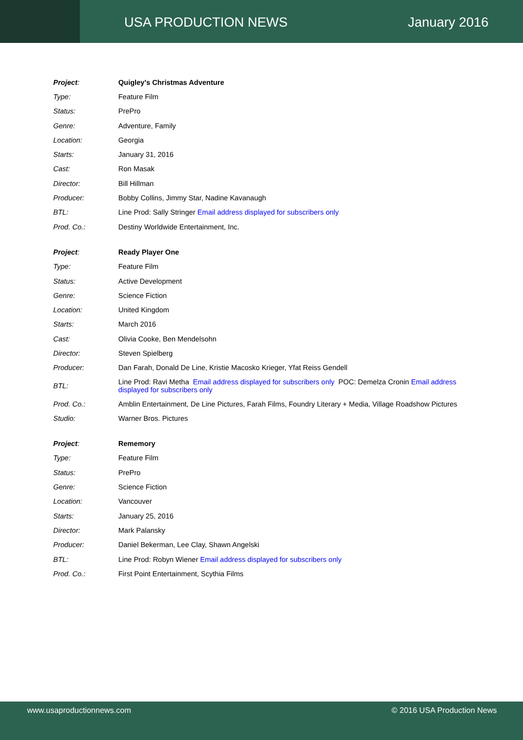USA PRODUCTION NEWS January 2016
| Project : | Quigley's Christmas Adventure |
| Type: | Feature Film |
| Status: | PrePro |
| Genre: | Adventure, Family |
| Location: | Georgia |
| Starts: | January 31, 2016 |
| Cast: | Ron Masak |
| Director: | Bill Hillman |
| Producer: | Bobby Collins, Jimmy Star, Nadine Kavanaugh |
| BTL: | Line Prod: Sally Stringer Email address displayed for subscribers only |
| Prod. Co.: | Destiny Worldwide Entertainment, Inc. |
| Project : | Ready Player One |
| Type: | Feature Film |
| Status: | Active Development |
| Genre: | Science Fiction |
| Location: | United Kingdom |
| Starts: | March 2016 |
| Cast: | Olivia Cooke, Ben Mendelsohn |
| Director: | Steven Spielberg |
| Producer: | Dan Farah, Donald De Line, Kristie Macosko Krieger, Yfat Reiss Gendell |
| BTL: | Line Prod: Ravi Metha Email address displayed for subscribers only POC: Demelza Cronin Email address displayed for subscribers only |
| Prod. Co.: | Amblin Entertainment, De Line Pictures, Farah Films, Foundry Literary + Media, Village Roadshow Pictures |
| Studio: | Warner Bros. Pictures |
| Project : | Rememory |
| Type: | Feature Film |
| Status: | PrePro |
| Genre: | Science Fiction |
| Location: | Vancouver |
| Starts: | January 25, 2016 |
| Director: | Mark Palansky |
| Producer: | Daniel Bekerman, Lee Clay, Shawn Angelski |
| BTL: | Line Prod: Robyn Wiener Email address displayed for subscribers only |
| Prod. Co.: | First Point Entertainment, Scythia Films |
www.usaproductionnews.com © 2016 USA Production News